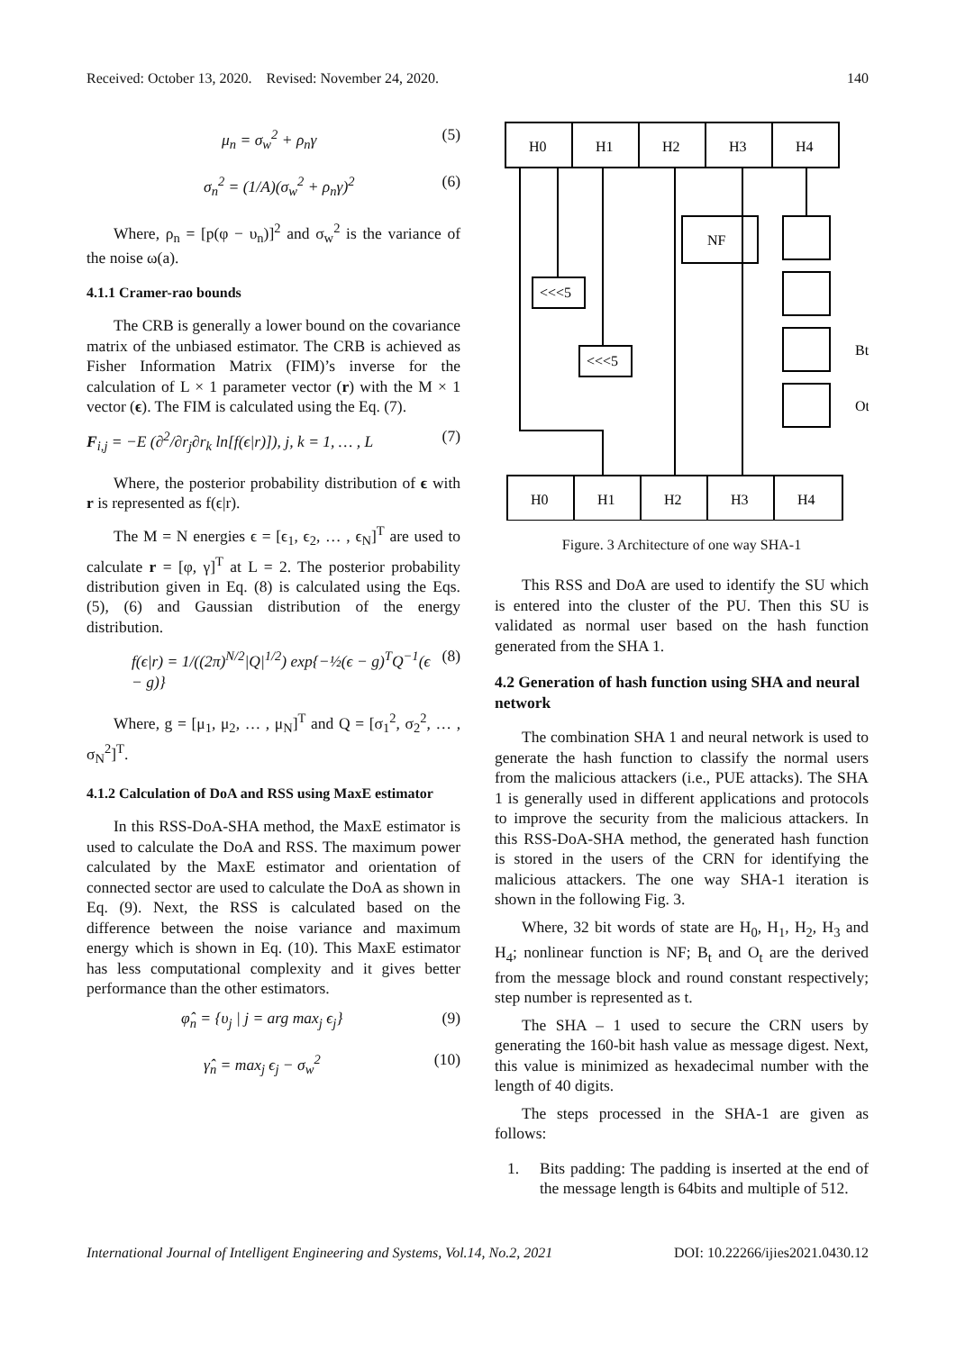Received: October 13, 2020. Revised: November 24, 2020. 140
μ<sub>n</sub> = σ<sub>w</sub><sup>2</sup> + ρ<sub>n</sub>γ (5)
σ<sub>n</sub><sup>2</sup> = (1/A)(σ<sub>w</sub><sup>2</sup> + ρ<sub>n</sub>γ)<sup>2</sup> (6)
Where, ρ<sub>n</sub> = [p(φ − υ<sub>n</sub>)]<sup>2</sup> and σ<sub>w</sub><sup>2</sup> is the variance of the noise ω(a).
4.1.1 Cramer-rao bounds
The CRB is generally a lower bound on the covariance matrix of the unbiased estimator. The CRB is achieved as Fisher Information Matrix (FIM)’s inverse for the calculation of L × 1 parameter vector (r) with the M × 1 vector (ϵ). The FIM is calculated using the Eq. (7).
F<sub>i,j</sub> = −E (∂<sup>2</sup>/∂r<sub>j</sub>∂r<sub>k</sub> ln[f(ϵ|r)]), j, k = 1, … , L (7)
Where, the posterior probability distribution of ϵ with r is represented as f(ϵ|r).
The M = N energies ϵ = [ϵ<sub>1</sub>, ϵ<sub>2</sub>, … , ϵ<sub>N</sub>]<sup>T</sup> are used to calculate r = [φ, γ]<sup>T</sup> at L = 2. The posterior probability distribution given in Eq. (8) is calculated using the Eqs. (5), (6) and Gaussian distribution of the energy distribution.
f(ϵ|r) = 1/((2π)<sup>N/2</sup>|Q|<sup>1/2</sup>) exp{−½(ϵ − g)<sup>T</sup>Q<sup>−1</sup>(ϵ − g)} (8)
Where, g = [μ<sub>1</sub>, μ<sub>2</sub>, … , μ<sub>N</sub>]<sup>T</sup> and Q = [σ<sub>1</sub><sup>2</sup>, σ<sub>2</sub><sup>2</sup>, … , σ<sub>N</sub><sup>2</sup>]<sup>T</sup>.
4.1.2 Calculation of DoA and RSS using MaxE estimator
In this RSS-DoA-SHA method, the MaxE estimator is used to calculate the DoA and RSS. The maximum power calculated by the MaxE estimator and orientation of connected sector are used to calculate the DoA as shown in Eq. (9). Next, the RSS is calculated based on the difference between the noise variance and maximum energy which is shown in Eq. (10). This MaxE estimator has less computational complexity and it gives better performance than the other estimators.
φ̂<sub>n</sub> = {υ<sub>j</sub> | j = arg max<sub>j</sub> ϵ<sub>j</sub>} (9)
γ̂<sub>n</sub> = max<sub>j</sub> ϵ<sub>j</sub> − σ<sub>w</sub><sup>2</sup> (10)
H0
H1
H2
H3
H4
NF
<<<5
<<<5
Bt
Ot
H0
H1
H2
H3
H4
Figure. 3 Architecture of one way SHA-1
This RSS and DoA are used to identify the SU which is entered into the cluster of the PU. Then this SU is validated as normal user based on the hash function generated from the SHA 1.
4.2 Generation of hash function using SHA and neural network
The combination SHA 1 and neural network is used to generate the hash function to classify the normal users from the malicious attackers (i.e., PUE attacks). The SHA 1 is generally used in different applications and protocols to improve the security from the malicious attackers. In this RSS-DoA-SHA method, the generated hash function is stored in the users of the CRN for identifying the malicious attackers. The one way SHA-1 iteration is shown in the following Fig. 3.
Where, 32 bit words of state are H<sub>0</sub>, H<sub>1</sub>, H<sub>2</sub>, H<sub>3</sub> and H<sub>4</sub>; nonlinear function is NF; B<sub>t</sub> and O<sub>t</sub> are the derived from the message block and round constant respectively; step number is represented as t.
The SHA – 1 used to secure the CRN users by generating the 160-bit hash value as message digest. Next, this value is minimized as hexadecimal number with the length of 40 digits.
The steps processed in the SHA-1 are given as follows:
1. Bits padding: The padding is inserted at the end of the message length is 64bits and multiple of 512.
International Journal of Intelligent Engineering and Systems, Vol.14, No.2, 2021 DOI: 10.22266/ijies2021.0430.12